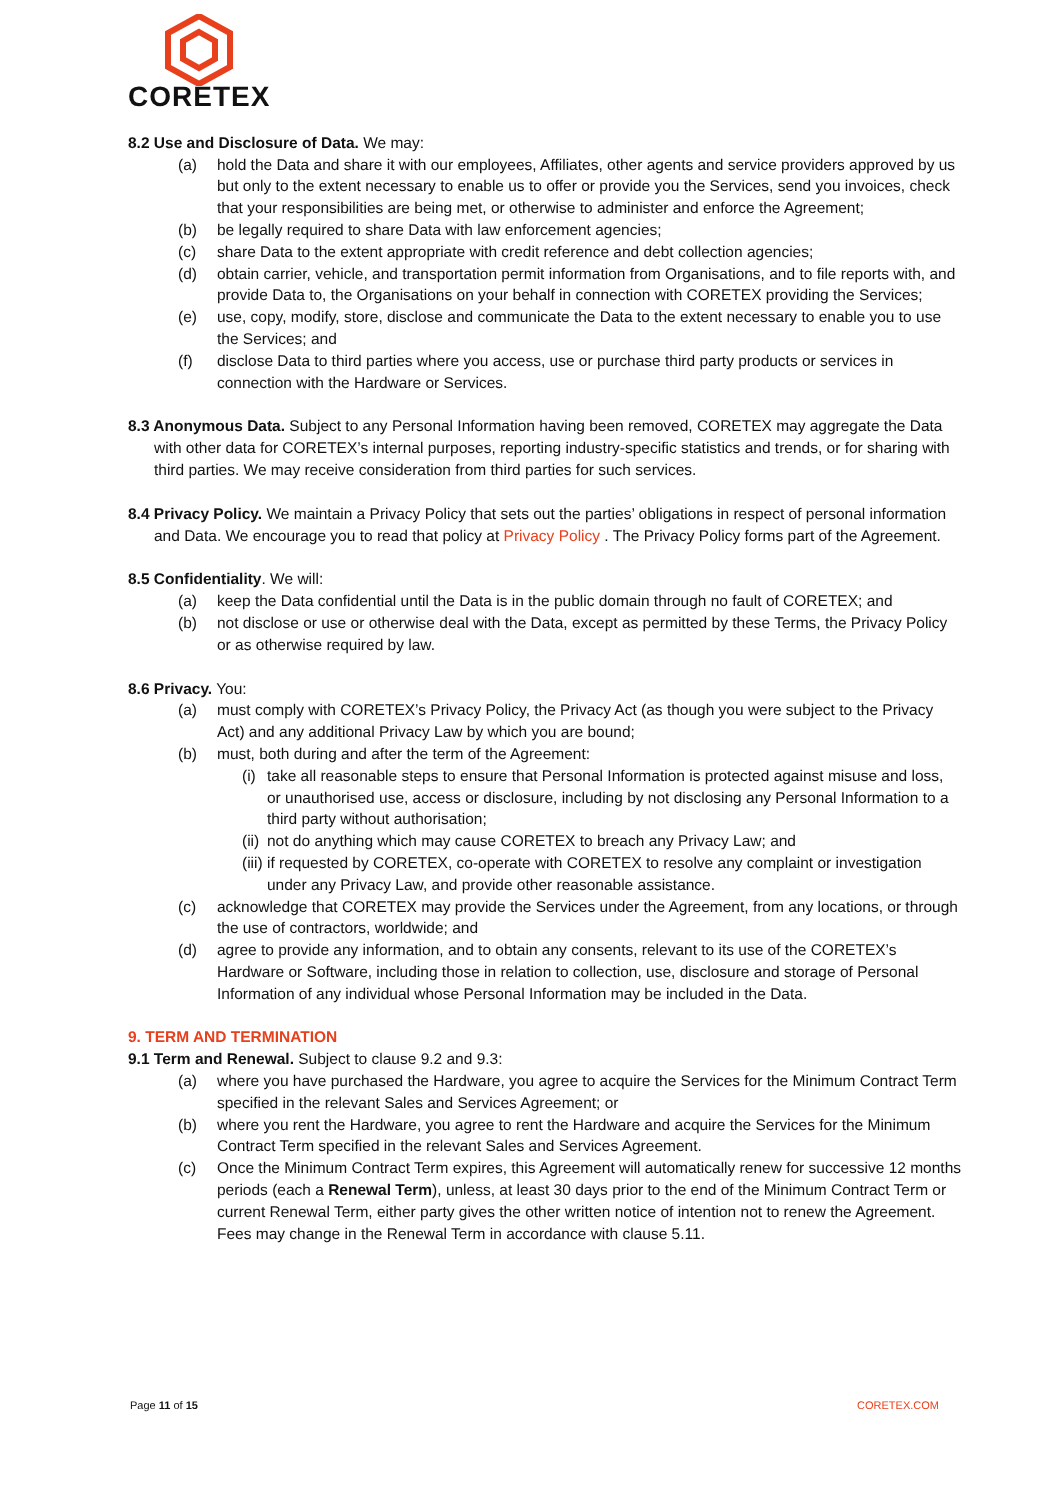CORETEX
8.2 Use and Disclosure of Data. We may:
(a) hold the Data and share it with our employees, Affiliates, other agents and service providers approved by us but only to the extent necessary to enable us to offer or provide you the Services, send you invoices, check that your responsibilities are being met, or otherwise to administer and enforce the Agreement;
(b) be legally required to share Data with law enforcement agencies;
(c) share Data to the extent appropriate with credit reference and debt collection agencies;
(d) obtain carrier, vehicle, and transportation permit information from Organisations, and to file reports with, and provide Data to, the Organisations on your behalf in connection with CORETEX providing the Services;
(e) use, copy, modify, store, disclose and communicate the Data to the extent necessary to enable you to use the Services; and
(f) disclose Data to third parties where you access, use or purchase third party products or services in connection with the Hardware or Services.
8.3 Anonymous Data. Subject to any Personal Information having been removed, CORETEX may aggregate the Data with other data for CORETEX’s internal purposes, reporting industry-specific statistics and trends, or for sharing with third parties. We may receive consideration from third parties for such services.
8.4 Privacy Policy. We maintain a Privacy Policy that sets out the parties’ obligations in respect of personal information and Data. We encourage you to read that policy at Privacy Policy . The Privacy Policy forms part of the Agreement.
8.5 Confidentiality. We will:
(a) keep the Data confidential until the Data is in the public domain through no fault of CORETEX; and
(b) not disclose or use or otherwise deal with the Data, except as permitted by these Terms, the Privacy Policy or as otherwise required by law.
8.6 Privacy. You:
(a) must comply with CORETEX’s Privacy Policy, the Privacy Act (as though you were subject to the Privacy Act) and any additional Privacy Law by which you are bound;
(b) must, both during and after the term of the Agreement:
(i) take all reasonable steps to ensure that Personal Information is protected against misuse and loss, or unauthorised use, access or disclosure, including by not disclosing any Personal Information to a third party without authorisation;
(ii) not do anything which may cause CORETEX to breach any Privacy Law; and
(iii) if requested by CORETEX, co-operate with CORETEX to resolve any complaint or investigation under any Privacy Law, and provide other reasonable assistance.
(c) acknowledge that CORETEX may provide the Services under the Agreement, from any locations, or through the use of contractors, worldwide; and
(d) agree to provide any information, and to obtain any consents, relevant to its use of the CORETEX’s Hardware or Software, including those in relation to collection, use, disclosure and storage of Personal Information of any individual whose Personal Information may be included in the Data.
9. TERM AND TERMINATION
9.1 Term and Renewal. Subject to clause 9.2 and 9.3:
(a) where you have purchased the Hardware, you agree to acquire the Services for the Minimum Contract Term specified in the relevant Sales and Services Agreement; or
(b) where you rent the Hardware, you agree to rent the Hardware and acquire the Services for the Minimum Contract Term specified in the relevant Sales and Services Agreement.
(c) Once the Minimum Contract Term expires, this Agreement will automatically renew for successive 12 months periods (each a Renewal Term), unless, at least 30 days prior to the end of the Minimum Contract Term or current Renewal Term, either party gives the other written notice of intention not to renew the Agreement. Fees may change in the Renewal Term in accordance with clause 5.11.
Page 11 of 15 CORETEX.COM